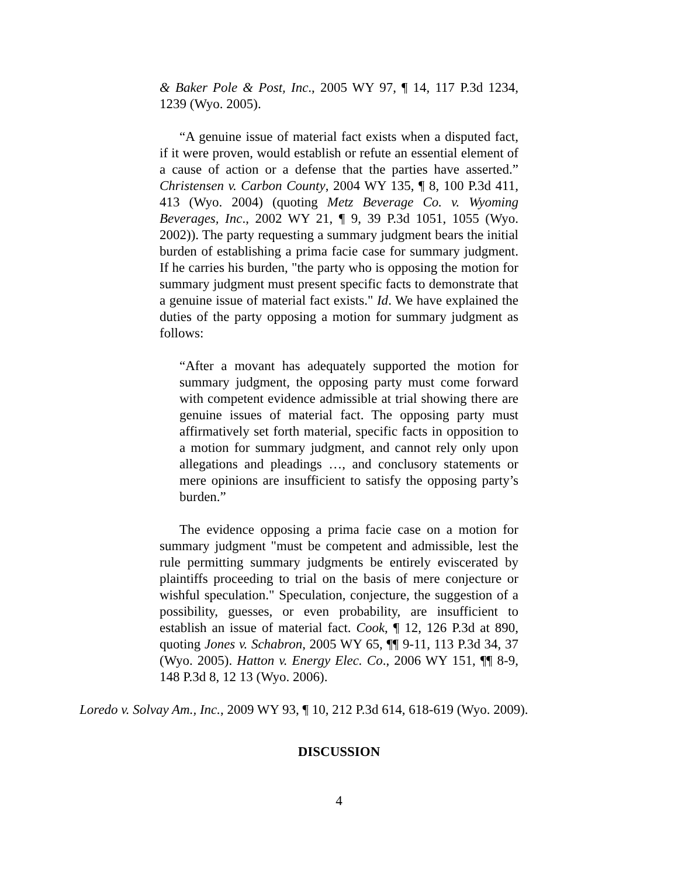& Baker Pole & Post, Inc., 2005 WY 97, ¶ 14, 117 P.3d 1234, 1239 (Wyo. 2005).
“A genuine issue of material fact exists when a disputed fact, if it were proven, would establish or refute an essential element of a cause of action or a defense that the parties have asserted.” Christensen v. Carbon County, 2004 WY 135, ¶ 8, 100 P.3d 411, 413 (Wyo. 2004) (quoting Metz Beverage Co. v. Wyoming Beverages, Inc., 2002 WY 21, ¶ 9, 39 P.3d 1051, 1055 (Wyo. 2002)). The party requesting a summary judgment bears the initial burden of establishing a prima facie case for summary judgment. If he carries his burden, "the party who is opposing the motion for summary judgment must present specific facts to demonstrate that a genuine issue of material fact exists." Id. We have explained the duties of the party opposing a motion for summary judgment as follows:
“After a movant has adequately supported the motion for summary judgment, the opposing party must come forward with competent evidence admissible at trial showing there are genuine issues of material fact. The opposing party must affirmatively set forth material, specific facts in opposition to a motion for summary judgment, and cannot rely only upon allegations and pleadings …, and conclusory statements or mere opinions are insufficient to satisfy the opposing party’s burden.”
The evidence opposing a prima facie case on a motion for summary judgment "must be competent and admissible, lest the rule permitting summary judgments be entirely eviscerated by plaintiffs proceeding to trial on the basis of mere conjecture or wishful speculation." Speculation, conjecture, the suggestion of a possibility, guesses, or even probability, are insufficient to establish an issue of material fact. Cook, ¶ 12, 126 P.3d at 890, quoting Jones v. Schabron, 2005 WY 65, ¶¶ 9-11, 113 P.3d 34, 37 (Wyo. 2005). Hatton v. Energy Elec. Co., 2006 WY 151, ¶¶ 8-9, 148 P.3d 8, 12 13 (Wyo. 2006).
Loredo v. Solvay Am., Inc., 2009 WY 93, ¶ 10, 212 P.3d 614, 618-619 (Wyo. 2009).
DISCUSSION
4